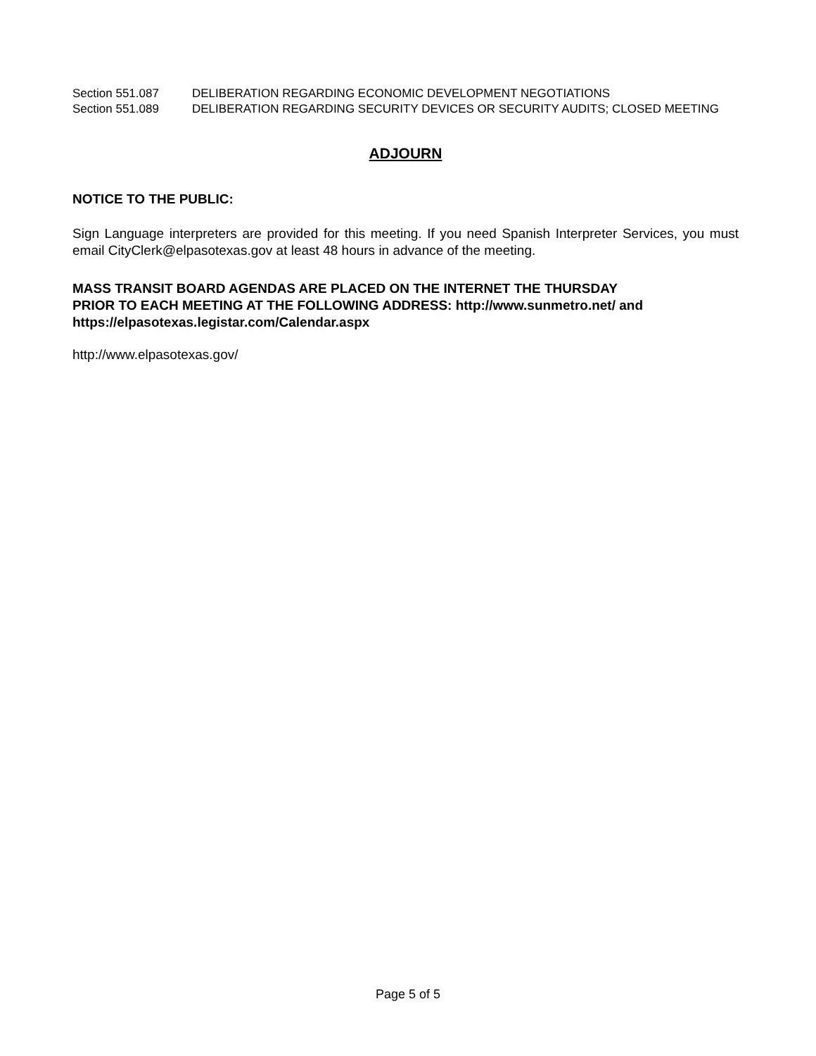Section 551.087 DELIBERATION REGARDING ECONOMIC DEVELOPMENT NEGOTIATIONS
Section 551.089 DELIBERATION REGARDING SECURITY DEVICES OR SECURITY AUDITS; CLOSED MEETING
ADJOURN
NOTICE TO THE PUBLIC:
Sign Language interpreters are provided for this meeting. If you need Spanish Interpreter Services, you must email CityClerk@elpasotexas.gov at least 48 hours in advance of the meeting.
MASS TRANSIT BOARD AGENDAS ARE PLACED ON THE INTERNET THE THURSDAY
PRIOR TO EACH MEETING AT THE FOLLOWING ADDRESS: http://www.sunmetro.net/ and
https://elpasotexas.legistar.com/Calendar.aspx
http://www.elpasotexas.gov/
Page 5 of 5